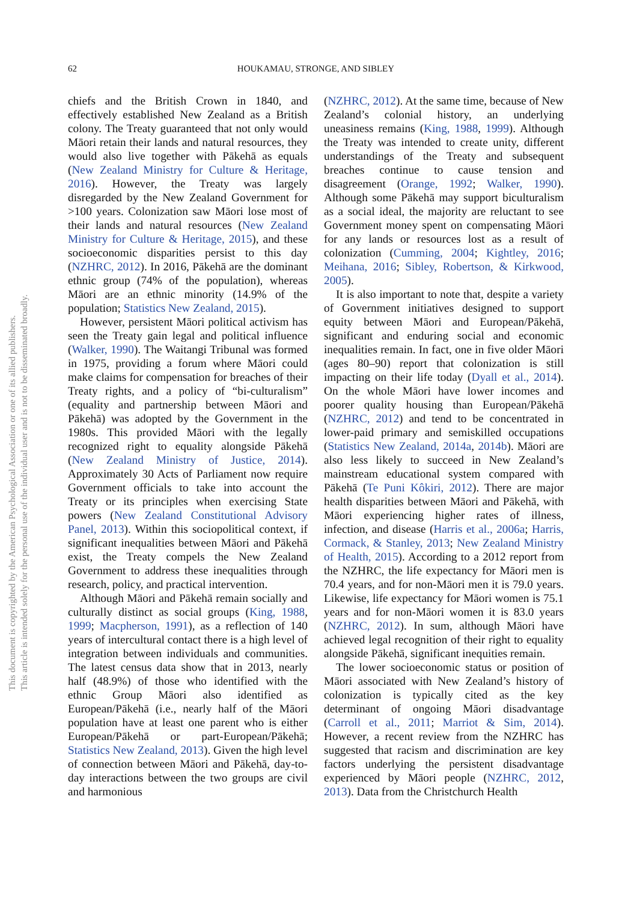62 HOUKAMAU, STRONGE, AND SIBLEY
This document is copyrighted by the American Psychological Association or one of its allied publishers.
This article is intended solely for the personal use of the individual user and is not to be disseminated broadly.
chiefs and the British Crown in 1840, and effectively established New Zealand as a British colony. The Treaty guaranteed that not only would Māori retain their lands and natural resources, they would also live together with Pākehā as equals (New Zealand Ministry for Culture & Heritage, 2016). However, the Treaty was largely disregarded by the New Zealand Government for >100 years. Colonization saw Māori lose most of their lands and natural resources (New Zealand Ministry for Culture & Heritage, 2015), and these socioeconomic disparities persist to this day (NZHRC, 2012). In 2016, Pākehā are the dominant ethnic group (74% of the population), whereas Māori are an ethnic minority (14.9% of the population; Statistics New Zealand, 2015).
However, persistent Māori political activism has seen the Treaty gain legal and political influence (Walker, 1990). The Waitangi Tribunal was formed in 1975, providing a forum where Māori could make claims for compensation for breaches of their Treaty rights, and a policy of “bi-culturalism” (equality and partnership between Māori and Pākehā) was adopted by the Government in the 1980s. This provided Māori with the legally recognized right to equality alongside Pākehā (New Zealand Ministry of Justice, 2014). Approximately 30 Acts of Parliament now require Government officials to take into account the Treaty or its principles when exercising State powers (New Zealand Constitutional Advisory Panel, 2013). Within this sociopolitical context, if significant inequalities between Māori and Pākehā exist, the Treaty compels the New Zealand Government to address these inequalities through research, policy, and practical intervention.
Although Māori and Pākehā remain socially and culturally distinct as social groups (King, 1988, 1999; Macpherson, 1991), as a reflection of 140 years of intercultural contact there is a high level of integration between individuals and communities. The latest census data show that in 2013, nearly half (48.9%) of those who identified with the ethnic Group Māori also identified as European/Pākehā (i.e., nearly half of the Māori population have at least one parent who is either European/Pākehā or part-European/Pākehā; Statistics New Zealand, 2013). Given the high level of connection between Māori and Pākehā, day-to-day interactions between the two groups are civil and harmonious
(NZHRC, 2012). At the same time, because of New Zealand’s colonial history, an underlying uneasiness remains (King, 1988, 1999). Although the Treaty was intended to create unity, different understandings of the Treaty and subsequent breaches continue to cause tension and disagreement (Orange, 1992; Walker, 1990). Although some Pākehā may support biculturalism as a social ideal, the majority are reluctant to see Government money spent on compensating Māori for any lands or resources lost as a result of colonization (Cumming, 2004; Kightley, 2016; Meihana, 2016; Sibley, Robertson, & Kirkwood, 2005).
It is also important to note that, despite a variety of Government initiatives designed to support equity between Māori and European/Pākehā, significant and enduring social and economic inequalities remain. In fact, one in five older Māori (ages 80–90) report that colonization is still impacting on their life today (Dyall et al., 2014). On the whole Māori have lower incomes and poorer quality housing than European/Pākehā (NZHRC, 2012) and tend to be concentrated in lower-paid primary and semiskilled occupations (Statistics New Zealand, 2014a, 2014b). Māori are also less likely to succeed in New Zealand’s mainstream educational system compared with Pākehā (Te Puni Kôkiri, 2012). There are major health disparities between Māori and Pākehā, with Māori experiencing higher rates of illness, infection, and disease (Harris et al., 2006a; Harris, Cormack, & Stanley, 2013; New Zealand Ministry of Health, 2015). According to a 2012 report from the NZHRC, the life expectancy for Māori men is 70.4 years, and for non-Māori men it is 79.0 years. Likewise, life expectancy for Māori women is 75.1 years and for non-Māori women it is 83.0 years (NZHRC, 2012). In sum, although Māori have achieved legal recognition of their right to equality alongside Pākehā, significant inequities remain.
The lower socioeconomic status or position of Māori associated with New Zealand’s history of colonization is typically cited as the key determinant of ongoing Māori disadvantage (Carroll et al., 2011; Marriot & Sim, 2014). However, a recent review from the NZHRC has suggested that racism and discrimination are key factors underlying the persistent disadvantage experienced by Māori people (NZHRC, 2012, 2013). Data from the Christchurch Health